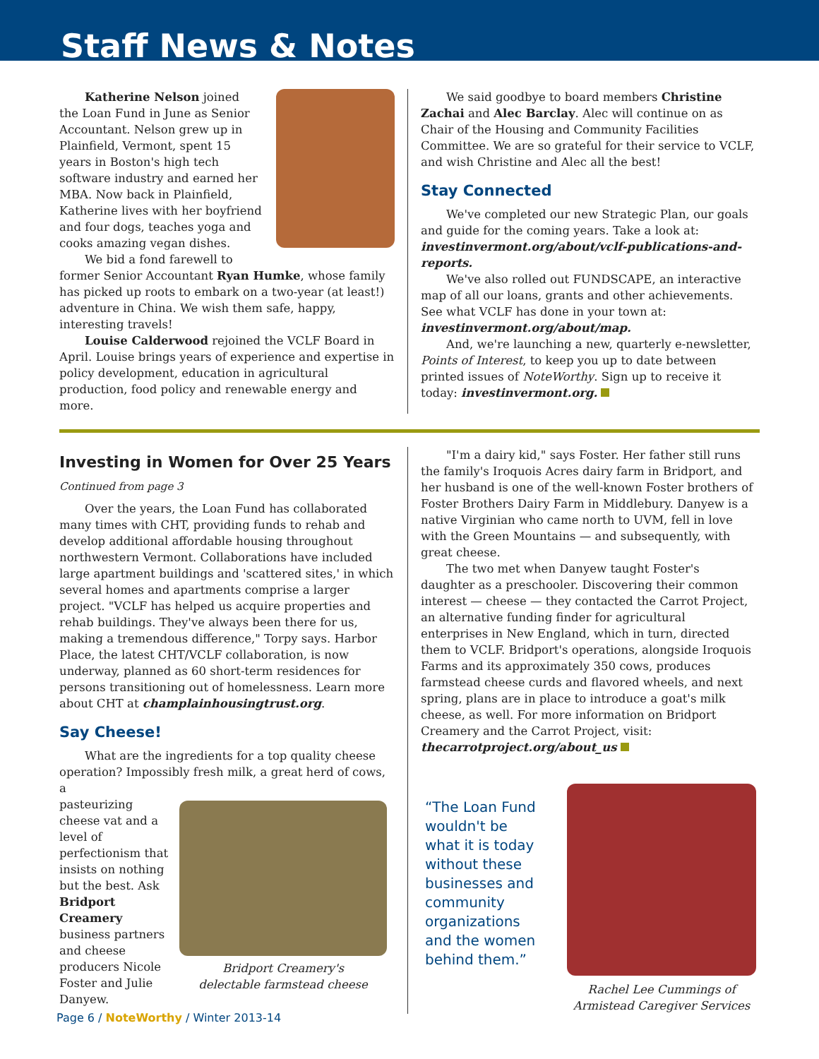Staff News & Notes
Katherine Nelson joined the Loan Fund in June as Senior Accountant. Nelson grew up in Plainfield, Vermont, spent 15 years in Boston's high tech software industry and earned her MBA. Now back in Plainfield, Katherine lives with her boyfriend and four dogs, teaches yoga and cooks amazing vegan dishes.
We bid a fond farewell to former Senior Accountant Ryan Humke, whose family has picked up roots to embark on a two-year (at least!) adventure in China. We wish them safe, happy, interesting travels!
Louise Calderwood rejoined the VCLF Board in April. Louise brings years of experience and expertise in policy development, education in agricultural production, food policy and renewable energy and more.
We said goodbye to board members Christine Zachai and Alec Barclay. Alec will continue on as Chair of the Housing and Community Facilities Committee. We are so grateful for their service to VCLF, and wish Christine and Alec all the best!
Stay Connected
We've completed our new Strategic Plan, our goals and guide for the coming years. Take a look at: investinvermont.org/about/vclf-publications-and-reports.
We've also rolled out FUNDSCAPE, an interactive map of all our loans, grants and other achievements. See what VCLF has done in your town at: investinvermont.org/about/map.
And, we're launching a new, quarterly e-newsletter, Points of Interest, to keep you up to date between printed issues of NoteWorthy. Sign up to receive it today: investinvermont.org.
Investing in Women for Over 25 Years
Continued from page 3
Over the years, the Loan Fund has collaborated many times with CHT, providing funds to rehab and develop additional affordable housing throughout northwestern Vermont. Collaborations have included large apartment buildings and 'scattered sites,' in which several homes and apartments comprise a larger project. "VCLF has helped us acquire properties and rehab buildings. They've always been there for us, making a tremendous difference," Torpy says. Harbor Place, the latest CHT/VCLF collaboration, is now underway, planned as 60 short-term residences for persons transitioning out of homelessness. Learn more about CHT at champlainhousingtrust.org.
Say Cheese!
What are the ingredients for a top quality cheese operation? Impossibly fresh milk, a great herd of cows, a
pasteurizing cheese vat and a level of perfectionism that insists on nothing but the best. Ask Bridport Creamery business partners and cheese producers Nicole Foster and Julie Danyew.
Bridport Creamery's
delectable farmstead cheese
"I'm a dairy kid," says Foster. Her father still runs the family's Iroquois Acres dairy farm in Bridport, and her husband is one of the well-known Foster brothers of Foster Brothers Dairy Farm in Middlebury. Danyew is a native Virginian who came north to UVM, fell in love with the Green Mountains — and subsequently, with great cheese.
The two met when Danyew taught Foster's daughter as a preschooler. Discovering their common interest — cheese — they contacted the Carrot Project, an alternative funding finder for agricultural enterprises in New England, which in turn, directed them to VCLF. Bridport's operations, alongside Iroquois Farms and its approximately 350 cows, produces farmstead cheese curds and flavored wheels, and next spring, plans are in place to introduce a goat's milk cheese, as well. For more information on Bridport Creamery and the Carrot Project, visit: thecarrotproject.org/about_us
“The Loan Fund wouldn't be what it is today without these businesses and community organizations and the women behind them.”
Rachel Lee Cummings of
Armistead Caregiver Services
Page 6 / NoteWorthy / Winter 2013-14